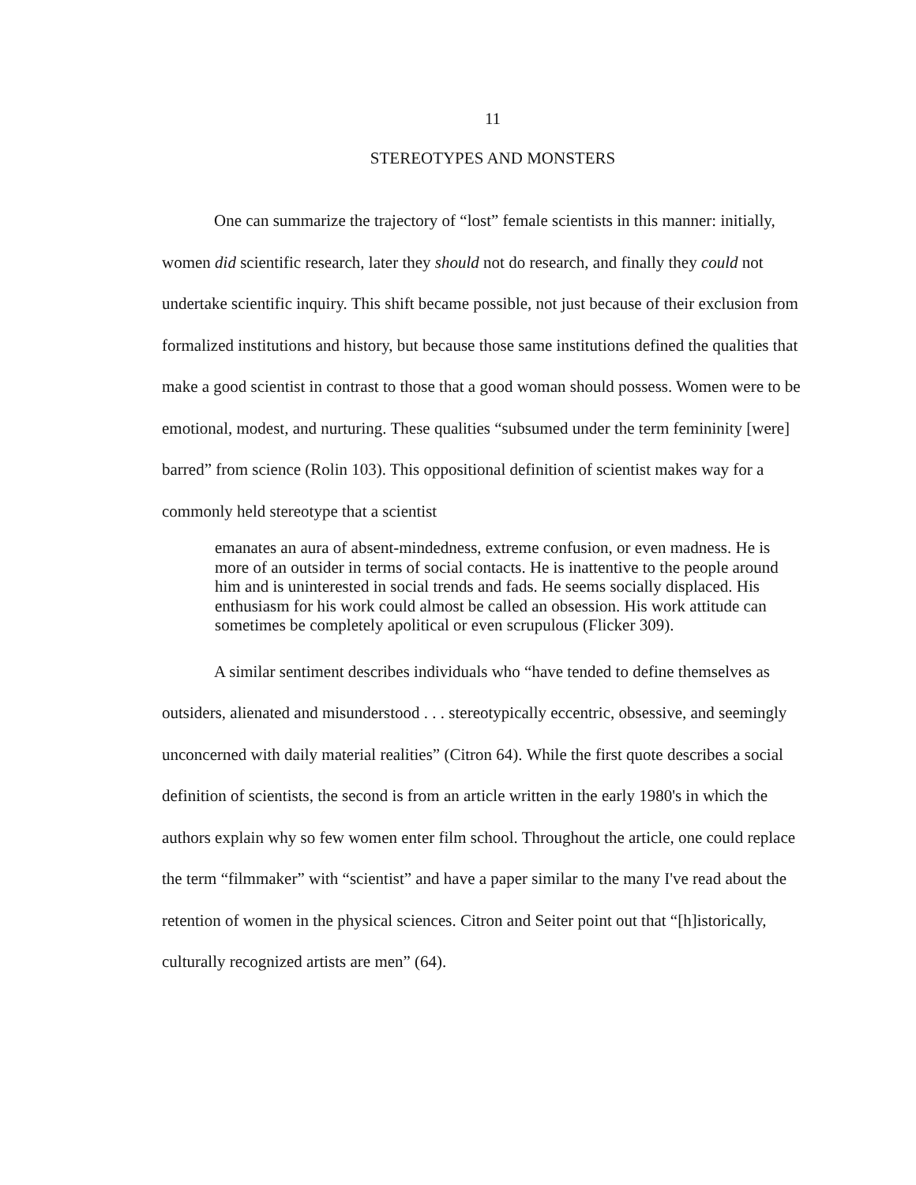11
STEREOTYPES AND MONSTERS
One can summarize the trajectory of “lost” female scientists in this manner: initially, women did scientific research, later they should not do research, and finally they could not undertake scientific inquiry. This shift became possible, not just because of their exclusion from formalized institutions and history, but because those same institutions defined the qualities that make a good scientist in contrast to those that a good woman should possess. Women were to be emotional, modest, and nurturing. These qualities “subsumed under the term femininity [were] barred” from science (Rolin 103). This oppositional definition of scientist makes way for a commonly held stereotype that a scientist
emanates an aura of absent-mindedness, extreme confusion, or even madness. He is more of an outsider in terms of social contacts. He is inattentive to the people around him and is uninterested in social trends and fads. He seems socially displaced. His enthusiasm for his work could almost be called an obsession. His work attitude can sometimes be completely apolitical or even scrupulous (Flicker 309).
A similar sentiment describes individuals who “have tended to define themselves as outsiders, alienated and misunderstood . . . stereotypically eccentric, obsessive, and seemingly unconcerned with daily material realities” (Citron 64). While the first quote describes a social definition of scientists, the second is from an article written in the early 1980's in which the authors explain why so few women enter film school. Throughout the article, one could replace the term “filmmaker” with “scientist” and have a paper similar to the many I've read about the retention of women in the physical sciences. Citron and Seiter point out that “[h]istorically, culturally recognized artists are men” (64).